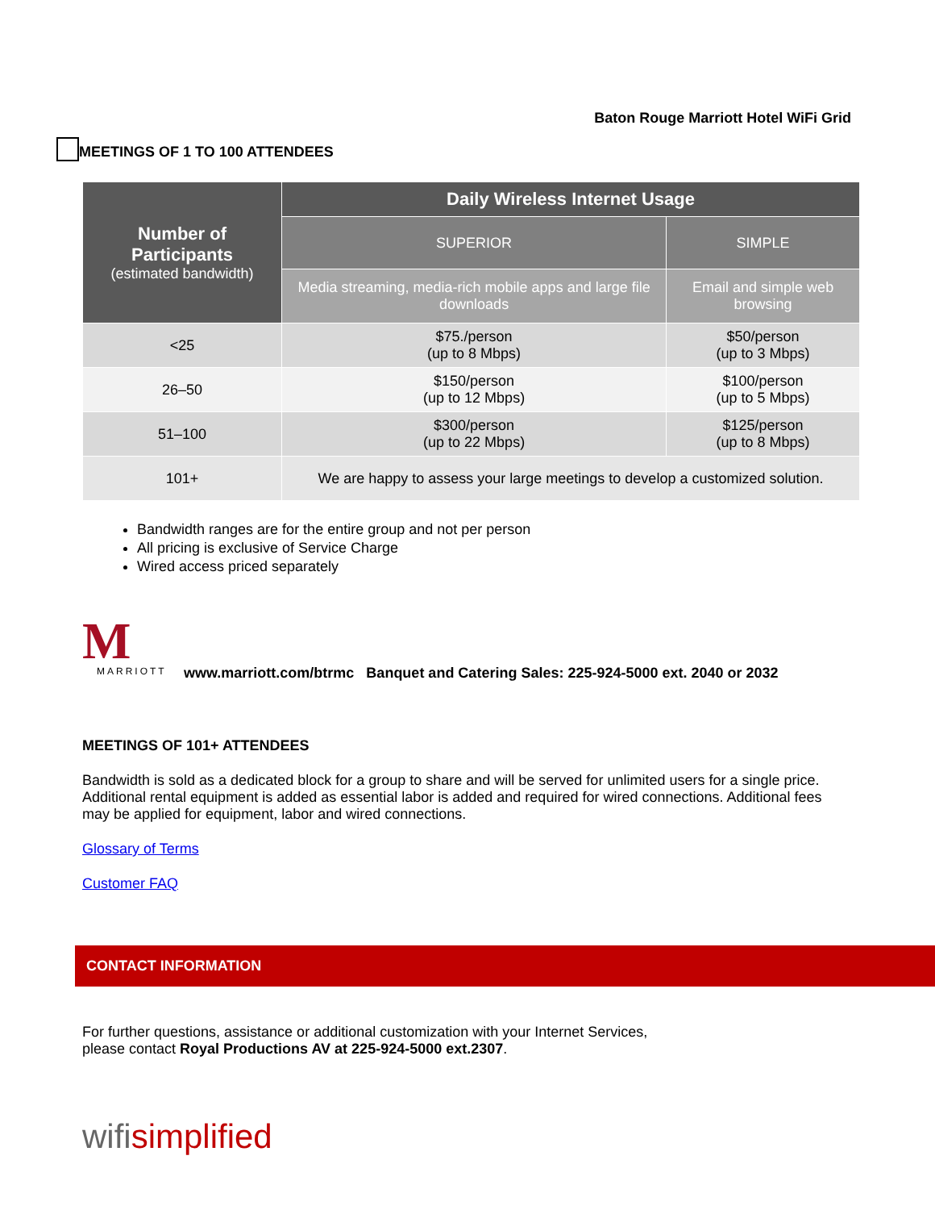Baton Rouge Marriott Hotel WiFi Grid
MEETINGS OF 1 TO 100 ATTENDEES
| Number of Participants (estimated bandwidth) | Daily Wireless Internet Usage | |
| | SUPERIOR | SIMPLE |
| | Media streaming, media-rich mobile apps and large file downloads | Email and simple web browsing |
| <25 | $75./person (up to 8 Mbps) | $50/person (up to 3 Mbps) |
| 26–50 | $150/person (up to 12 Mbps) | $100/person (up to 5 Mbps) |
| 51–100 | $300/person (up to 22 Mbps) | $125/person (up to 8 Mbps) |
| 101+ | We are happy to assess your large meetings to develop a customized solution. | |
Bandwidth ranges are for the entire group and not per person
All pricing is exclusive of Service Charge
Wired access priced separately
M
MARRIOTT
www.marriott.com/btrmc Banquet and Catering Sales: 225-924-5000 ext. 2040 or 2032
MEETINGS OF 101+ ATTENDEES
Bandwidth is sold as a dedicated block for a group to share and will be served for unlimited users for a single price. Additional rental equipment is added as essential labor is added and required for wired connections. Additional fees may be applied for equipment, labor and wired connections.
Glossary of Terms
Customer FAQ
CONTACT INFORMATION
For further questions, assistance or additional customization with your Internet Services,
please contact Royal Productions AV at 225-924-5000 ext.2307.
wifisimplified